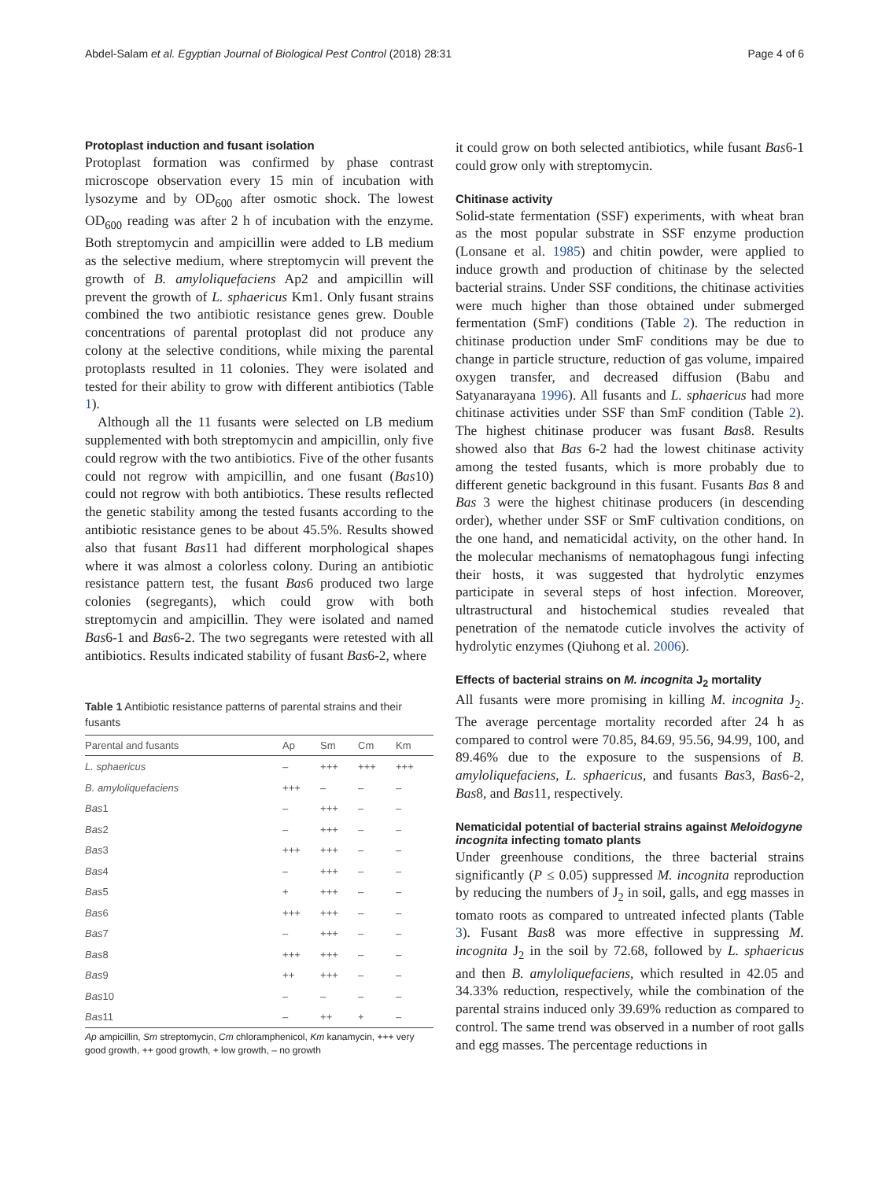Abdel-Salam et al. Egyptian Journal of Biological Pest Control (2018) 28:31 Page 4 of 6
Protoplast induction and fusant isolation
Protoplast formation was confirmed by phase contrast microscope observation every 15 min of incubation with lysozyme and by OD<sub>600</sub> after osmotic shock. The lowest OD<sub>600</sub> reading was after 2 h of incubation with the enzyme. Both streptomycin and ampicillin were added to LB medium as the selective medium, where streptomycin will prevent the growth of B. amyloliquefaciens Ap2 and ampicillin will prevent the growth of L. sphaericus Km1. Only fusant strains combined the two antibiotic resistance genes grew. Double concentrations of parental protoplast did not produce any colony at the selective conditions, while mixing the parental protoplasts resulted in 11 colonies. They were isolated and tested for their ability to grow with different antibiotics (Table 1).
Although all the 11 fusants were selected on LB medium supplemented with both streptomycin and ampicillin, only five could regrow with the two antibiotics. Five of the other fusants could not regrow with ampicillin, and one fusant (Bas10) could not regrow with both antibiotics. These results reflected the genetic stability among the tested fusants according to the antibiotic resistance genes to be about 45.5%. Results showed also that fusant Bas11 had different morphological shapes where it was almost a colorless colony. During an antibiotic resistance pattern test, the fusant Bas6 produced two large colonies (segregants), which could grow with both streptomycin and ampicillin. They were isolated and named Bas6-1 and Bas6-2. The two segregants were retested with all antibiotics. Results indicated stability of fusant Bas6-2, where
Table 1 Antibiotic resistance patterns of parental strains and their fusants
| Parental and fusants | Ap | Sm | Cm | Km |
| --- | --- | --- | --- | --- |
| L. sphaericus | – | +++ | +++ | +++ |
| B. amyloliquefaciens | +++ | – | – | – |
| Bas 1 | – | +++ | – | – |
| Bas 2 | – | +++ | – | – |
| Bas 3 | +++ | +++ | – | – |
| Bas 4 | – | +++ | – | – |
| Bas 5 | + | +++ | – | – |
| Bas 6 | +++ | +++ | – | – |
| Bas 7 | – | +++ | – | – |
| Bas 8 | +++ | +++ | – | – |
| Bas 9 | ++ | +++ | – | – |
| Bas 10 | – | – | – | – |
| Bas 11 | – | ++ | + | – |
Ap ampicillin, Sm streptomycin, Cm chloramphenicol, Km kanamycin, +++ very good growth, ++ good growth, + low growth, – no growth
it could grow on both selected antibiotics, while fusant Bas6-1 could grow only with streptomycin.
Chitinase activity
Solid-state fermentation (SSF) experiments, with wheat bran as the most popular substrate in SSF enzyme production (Lonsane et al. 1985) and chitin powder, were applied to induce growth and production of chitinase by the selected bacterial strains. Under SSF conditions, the chitinase activities were much higher than those obtained under submerged fermentation (SmF) conditions (Table 2). The reduction in chitinase production under SmF conditions may be due to change in particle structure, reduction of gas volume, impaired oxygen transfer, and decreased diffusion (Babu and Satyanarayana 1996). All fusants and L. sphaericus had more chitinase activities under SSF than SmF condition (Table 2). The highest chitinase producer was fusant Bas8. Results showed also that Bas 6-2 had the lowest chitinase activity among the tested fusants, which is more probably due to different genetic background in this fusant. Fusants Bas 8 and Bas 3 were the highest chitinase producers (in descending order), whether under SSF or SmF cultivation conditions, on the one hand, and nematicidal activity, on the other hand. In the molecular mechanisms of nematophagous fungi infecting their hosts, it was suggested that hydrolytic enzymes participate in several steps of host infection. Moreover, ultrastructural and histochemical studies revealed that penetration of the nematode cuticle involves the activity of hydrolytic enzymes (Qiuhong et al. 2006).
Effects of bacterial strains on M. incognita J<sub>2</sub> mortality
All fusants were more promising in killing M. incognita J<sub>2</sub>. The average percentage mortality recorded after 24 h as compared to control were 70.85, 84.69, 95.56, 94.99, 100, and 89.46% due to the exposure to the suspensions of B. amyloliquefaciens, L. sphaericus, and fusants Bas3, Bas6-2, Bas8, and Bas11, respectively.
Nematicidal potential of bacterial strains against Meloidogyne incognita infecting tomato plants
Under greenhouse conditions, the three bacterial strains significantly (P ≤ 0.05) suppressed M. incognita reproduction by reducing the numbers of J<sub>2</sub> in soil, galls, and egg masses in tomato roots as compared to untreated infected plants (Table 3). Fusant Bas8 was more effective in suppressing M. incognita J<sub>2</sub> in the soil by 72.68, followed by L. sphaericus and then B. amyloliquefaciens, which resulted in 42.05 and 34.33% reduction, respectively, while the combination of the parental strains induced only 39.69% reduction as compared to control. The same trend was observed in a number of root galls and egg masses. The percentage reductions in